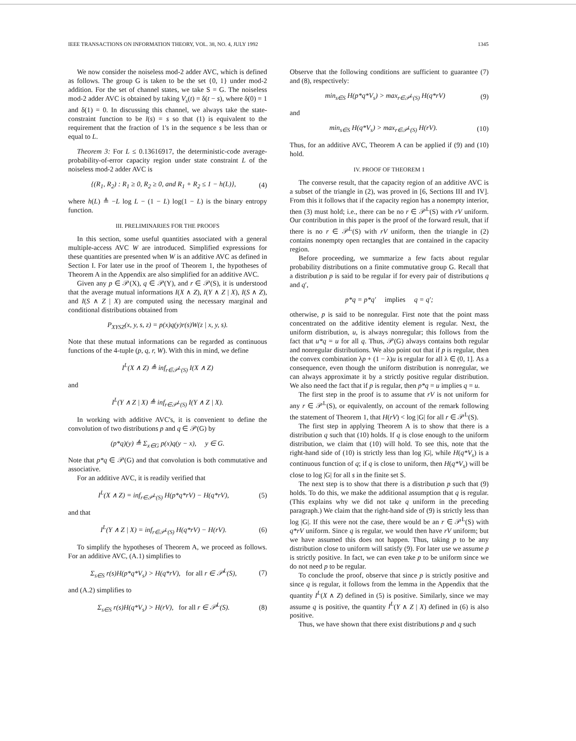IEEE TRANSACTIONS ON INFORMATION THEORY, VOL. 38, NO. 4, JULY 1992 1345
We now consider the noiseless mod-2 adder AVC, which is defined as follows. The group G is taken to be the set {0, 1} under mod-2 addition. For the set of channel states, we take S = G. The noiseless mod-2 adder AVC is obtained by taking V<sub>s</sub>(t) = δ(t − s), where δ(0) = 1 and δ(1) = 0. In discussing this channel, we always take the state-constraint function to be l(s) = s so that (1) is equivalent to the requirement that the fraction of 1's in the sequence s be less than or equal to L.
Theorem 3: For L ≤ 0.13616917, the deterministic-code average-probability-of-error capacity region under state constraint L of the noiseless mod-2 adder AVC is
{(R<sub>1</sub>, R<sub>2</sub>) : R<sub>1</sub> ≥ 0, R<sub>2</sub> ≥ 0, and R<sub>1</sub> + R<sub>2</sub> ≤ 1 − h(L)}, (4)
where h(L) ≜ −L log L − (1 − L) log(1 − L) is the binary entropy function.
III. PRELIMINARIES FOR THE PROOFS
In this section, some useful quantities associated with a general multiple-access AVC W are introduced. Simplified expressions for these quantities are presented when W is an additive AVC as defined in Section I. For later use in the proof of Theorem 1, the hypotheses of Theorem A in the Appendix are also simplified for an additive AVC.
Given any p ∈ 𝒫(X), q ∈ 𝒫(Y), and r ∈ 𝒫(S), it is understood that the average mutual informations I(X ∧ Z), I(Y ∧ Z | X), I(S ∧ Z), and I(S ∧ Z | X) are computed using the necessary marginal and conditional distributions obtained from
P<sub>XYSZ</sub>(x, y, s, z) = p(x)q(y)r(s)W(z | x, y, s).
Note that these mutual informations can be regarded as continuous functions of the 4-tuple (p, q, r, W). With this in mind, we define
I<sup>L</sup>(X ∧ Z) ≜ inf<sub>r∈𝒫<sup>L</sup>(S)</sub> I(X ∧ Z)
and
I<sup>L</sup>(Y ∧ Z | X) ≜ inf<sub>r∈𝒫<sup>L</sup>(S)</sub> I(Y ∧ Z | X).
In working with additive AVC's, it is convenient to define the convolution of two distributions p and q ∈ 𝒫(G) by
(p*q)(y) ≜ Σ<sub>x∈G</sub> p(x)q(y − x), y ∈ G.
Note that p*q ∈ 𝒫(G) and that convolution is both commutative and associative.
For an additive AVC, it is readily verified that
I<sup>L</sup>(X ∧ Z) = inf<sub>r∈𝒫<sup>L</sup>(S)</sub> H(p*q*rV) − H(q*rV), (5)
and that
I<sup>L</sup>(Y ∧ Z | X) = inf<sub>r∈𝒫<sup>L</sup>(S)</sub> H(q*rV) − H(rV). (6)
To simplify the hypotheses of Theorem A, we proceed as follows. For an additive AVC, (A.1) simplifies to
Σ<sub>s∈S</sub> r(s)H(p*q*V<sub>s</sub>) > H(q*rV), for all r ∈ 𝒫<sup>L</sup>(S), (7)
and (A.2) simplifies to
Σ<sub>s∈S</sub> r(s)H(q*V<sub>s</sub>) > H(rV), for all r ∈ 𝒫<sup>L</sup>(S). (8)
Observe that the following conditions are sufficient to guarantee (7) and (8), respectively:
min<sub>s∈S</sub> H(p*q*V<sub>s</sub>) > max<sub>r∈𝒫<sup>L</sup>(S)</sub> H(q*rV) (9)
and
min<sub>s∈S</sub> H(q*V<sub>s</sub>) > max<sub>r∈𝒫<sup>L</sup>(S)</sub> H(rV). (10)
Thus, for an additive AVC, Theorem A can be applied if (9) and (10) hold.
IV. PROOF OF THEOREM 1
The converse result, that the capacity region of an additive AVC is a subset of the triangle in (2), was proved in [6, Sections III and IV]. From this it follows that if the capacity region has a nonempty interior, then (3) must hold; i.e., there can be no r ∈ 𝒫<sup>L</sup>(S) with rV uniform. Our contribution in this paper is the proof of the forward result, that if there is no r ∈ 𝒫<sup>L</sup>(S) with rV uniform, then the triangle in (2) contains nonempty open rectangles that are contained in the capacity region.
Before proceeding, we summarize a few facts about regular probability distributions on a finite commutative group G. Recall that a distribution p is said to be regular if for every pair of distributions q and q′,
p*q = p*q′ implies q = q′;
otherwise, p is said to be nonregular. First note that the point mass concentrated on the additive identity element is regular. Next, the uniform distribution, u, is always nonregular; this follows from the fact that u*q = u for all q. Thus, 𝒫(G) always contains both regular and nonregular distributions. We also point out that if p is regular, then the convex combination λp + (1 − λ)u is regular for all λ ∈ (0, 1]. As a consequence, even though the uniform distribution is nonregular, we can always approximate it by a strictly positive regular distribution. We also need the fact that if p is regular, then p*q = u implies q = u.
The first step in the proof is to assume that rV is not uniform for any r ∈ 𝒫<sup>L</sup>(S), or equivalently, on account of the remark following the statement of Theorem 1, that H(rV) < log |G| for all r ∈ 𝒫<sup>L</sup>(S).
The first step in applying Theorem A is to show that there is a distribution q such that (10) holds. If q is close enough to the uniform distribution, we claim that (10) will hold. To see this, note that the right-hand side of (10) is strictly less than log |G|, while H(q*V<sub>s</sub>) is a continuous function of q; if q is close to uniform, then H(q*V<sub>s</sub>) will be close to log |G| for all s in the finite set S.
The next step is to show that there is a distribution p such that (9) holds. To do this, we make the additional assumption that q is regular. (This explains why we did not take q uniform in the preceding paragraph.) We claim that the right-hand side of (9) is strictly less than log |G|. If this were not the case, there would be an r ∈ 𝒫<sup>L</sup>(S) with q*rV uniform. Since q is regular, we would then have rV uniform; but we have assumed this does not happen. Thus, taking p to be any distribution close to uniform will satisfy (9). For later use we assume p is strictly positive. In fact, we can even take p to be uniform since we do not need p to be regular.
To conclude the proof, observe that since p is strictly positive and since q is regular, it follows from the lemma in the Appendix that the quantity I<sup>L</sup>(X ∧ Z) defined in (5) is positive. Similarly, since we may assume q is positive, the quantity I<sup>L</sup>(Y ∧ Z | X) defined in (6) is also positive.
Thus, we have shown that there exist distributions p and q such